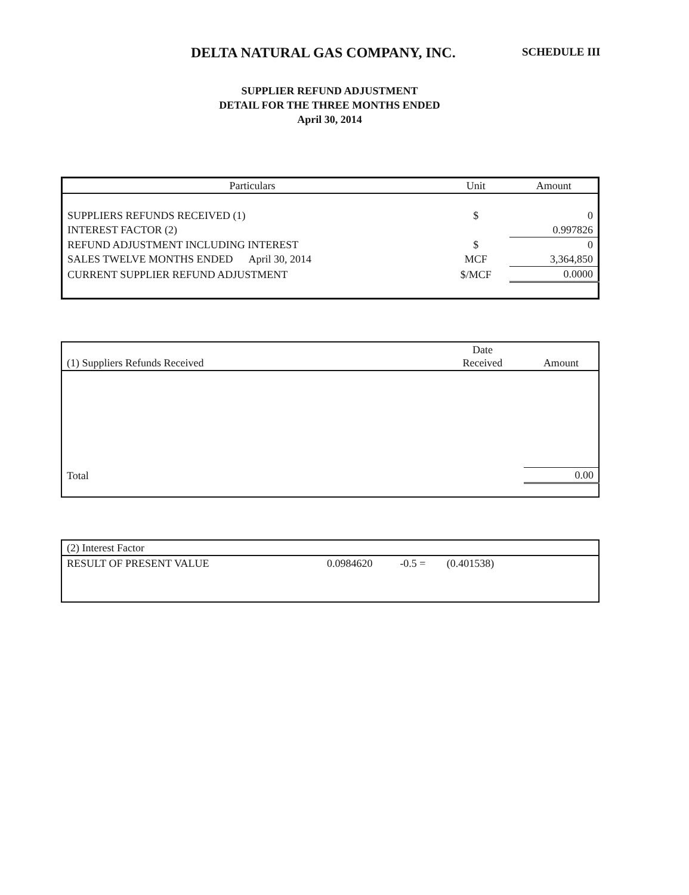DELTA NATURAL GAS COMPANY, INC. SCHEDULE III
SUPPLIER REFUND ADJUSTMENT
DETAIL FOR THE THREE MONTHS ENDED
April 30, 2014
| Particulars | Unit | Amount |
| --- | --- | --- |
| SUPPLIERS REFUNDS RECEIVED (1) | $ | 0 |
| INTEREST FACTOR (2) | | 0.997826 |
| REFUND ADJUSTMENT INCLUDING INTEREST | $ | 0 |
| SALES TWELVE MONTHS ENDED April 30, 2014 | MCF | 3,364,850 |
| CURRENT SUPPLIER REFUND ADJUSTMENT | $/MCF | 0.0000 |
| (1) Suppliers Refunds Received | Date Received | Amount |
| --- | --- | --- |
| Total | | 0.00 |
| (2) Interest Factor | | | | |
| RESULT OF PRESENT VALUE | 0.0984620 | -0.5 = | (0.401538) | |